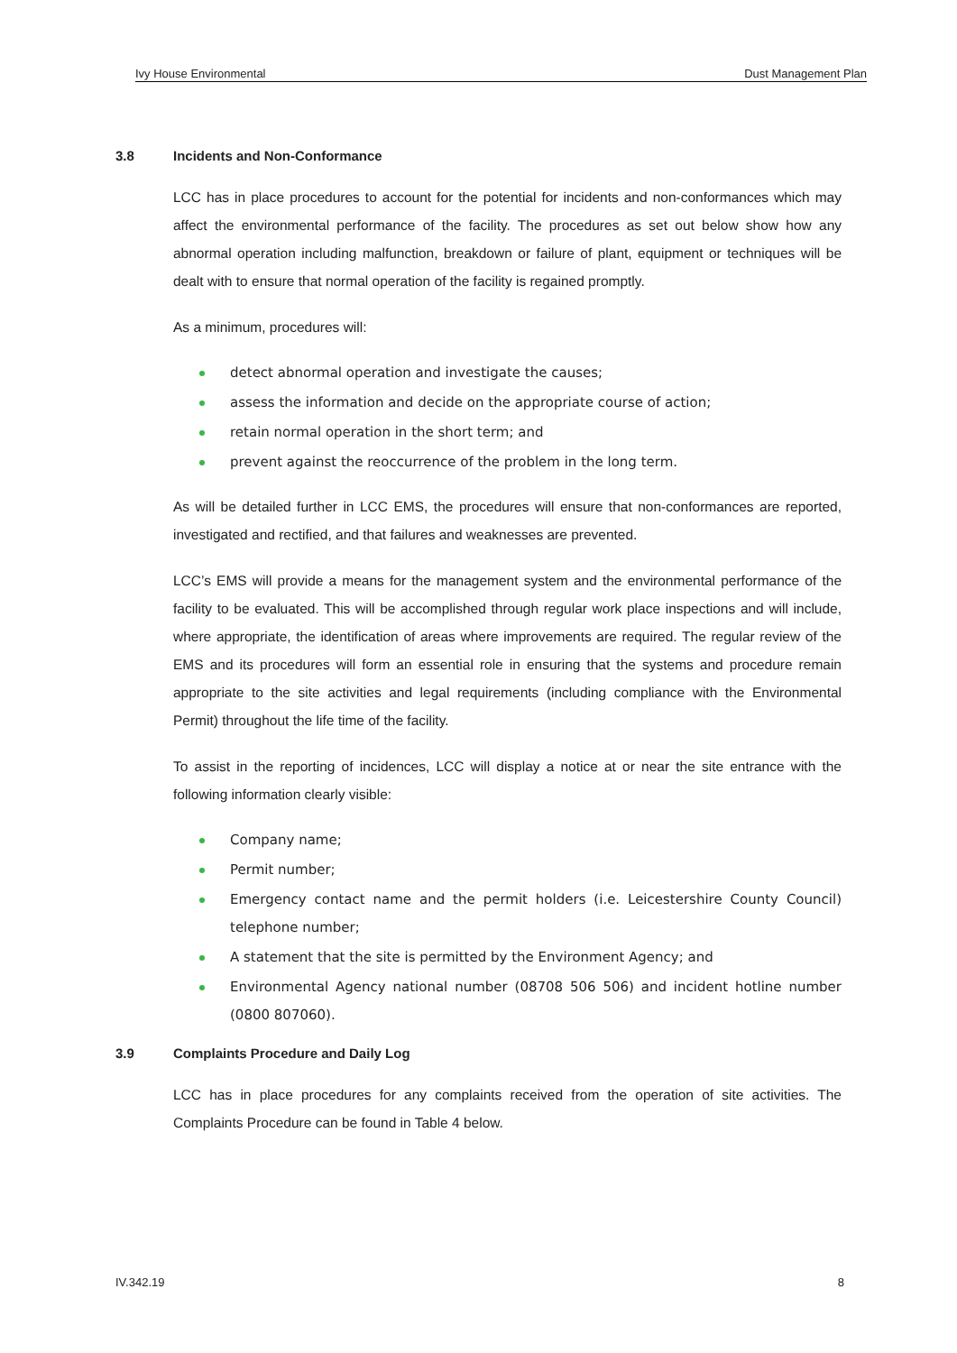Ivy House Environmental Dust Management Plan
3.8 Incidents and Non-Conformance
LCC has in place procedures to account for the potential for incidents and non-conformances which may affect the environmental performance of the facility. The procedures as set out below show how any abnormal operation including malfunction, breakdown or failure of plant, equipment or techniques will be dealt with to ensure that normal operation of the facility is regained promptly.
As a minimum, procedures will:
detect abnormal operation and investigate the causes;
assess the information and decide on the appropriate course of action;
retain normal operation in the short term; and
prevent against the reoccurrence of the problem in the long term.
As will be detailed further in LCC EMS, the procedures will ensure that non-conformances are reported, investigated and rectified, and that failures and weaknesses are prevented.
LCC’s EMS will provide a means for the management system and the environmental performance of the facility to be evaluated. This will be accomplished through regular work place inspections and will include, where appropriate, the identification of areas where improvements are required. The regular review of the EMS and its procedures will form an essential role in ensuring that the systems and procedure remain appropriate to the site activities and legal requirements (including compliance with the Environmental Permit) throughout the life time of the facility.
To assist in the reporting of incidences, LCC will display a notice at or near the site entrance with the following information clearly visible:
Company name;
Permit number;
Emergency contact name and the permit holders (i.e. Leicestershire County Council) telephone number;
A statement that the site is permitted by the Environment Agency; and
Environmental Agency national number (08708 506 506) and incident hotline number (0800 807060).
3.9 Complaints Procedure and Daily Log
LCC has in place procedures for any complaints received from the operation of site activities. The Complaints Procedure can be found in Table 4 below.
IV.342.19 8